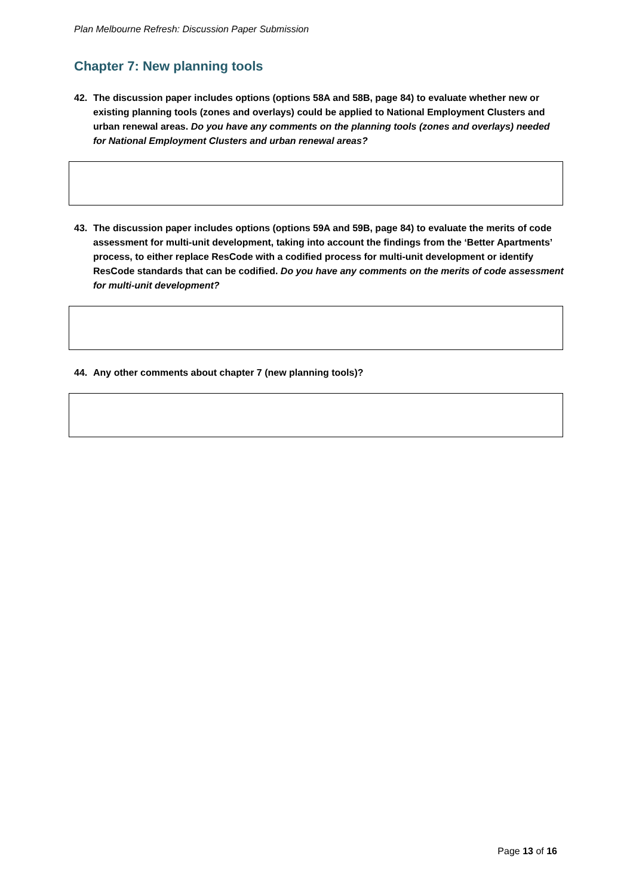Plan Melbourne Refresh: Discussion Paper Submission
Chapter 7: New planning tools
42. The discussion paper includes options (options 58A and 58B, page 84) to evaluate whether new or existing planning tools (zones and overlays) could be applied to National Employment Clusters and urban renewal areas. Do you have any comments on the planning tools (zones and overlays) needed for National Employment Clusters and urban renewal areas?
43. The discussion paper includes options (options 59A and 59B, page 84) to evaluate the merits of code assessment for multi-unit development, taking into account the findings from the ‘Better Apartments’ process, to either replace ResCode with a codified process for multi-unit development or identify ResCode standards that can be codified. Do you have any comments on the merits of code assessment for multi-unit development?
44. Any other comments about chapter 7 (new planning tools)?
Page 13 of 16